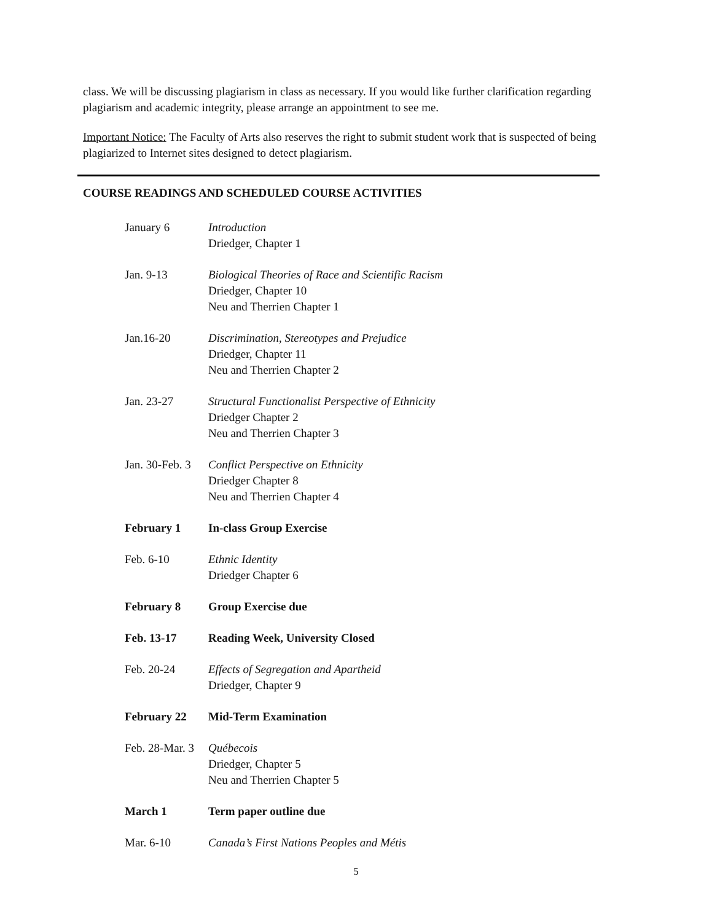class. We will be discussing plagiarism in class as necessary. If you would like further clarification regarding plagiarism and academic integrity, please arrange an appointment to see me.
Important Notice: The Faculty of Arts also reserves the right to submit student work that is suspected of being plagiarized to Internet sites designed to detect plagiarism.
COURSE READINGS AND SCHEDULED COURSE ACTIVITIES
| January 6 | Introduction Driedger, Chapter 1 |
| Jan. 9-13 | Biological Theories of Race and Scientific Racism Driedger, Chapter 10 Neu and Therrien Chapter 1 |
| Jan.16-20 | Discrimination, Stereotypes and Prejudice Driedger, Chapter 11 Neu and Therrien Chapter 2 |
| Jan. 23-27 | Structural Functionalist Perspective of Ethnicity Driedger Chapter 2 Neu and Therrien Chapter 3 |
| Jan. 30-Feb. 3 | Conflict Perspective on Ethnicity Driedger Chapter 8 Neu and Therrien Chapter 4 |
| February 1 | In-class Group Exercise |
| Feb. 6-10 | Ethnic Identity Driedger Chapter 6 |
| February 8 | Group Exercise due |
| Feb. 13-17 | Reading Week, University Closed |
| Feb. 20-24 | Effects of Segregation and Apartheid Driedger, Chapter 9 |
| February 22 | Mid-Term Examination |
| Feb. 28-Mar. 3 | Québecois Driedger, Chapter 5 Neu and Therrien Chapter 5 |
| March 1 | Term paper outline due |
| Mar. 6-10 | Canada’s First Nations Peoples and Métis |
5